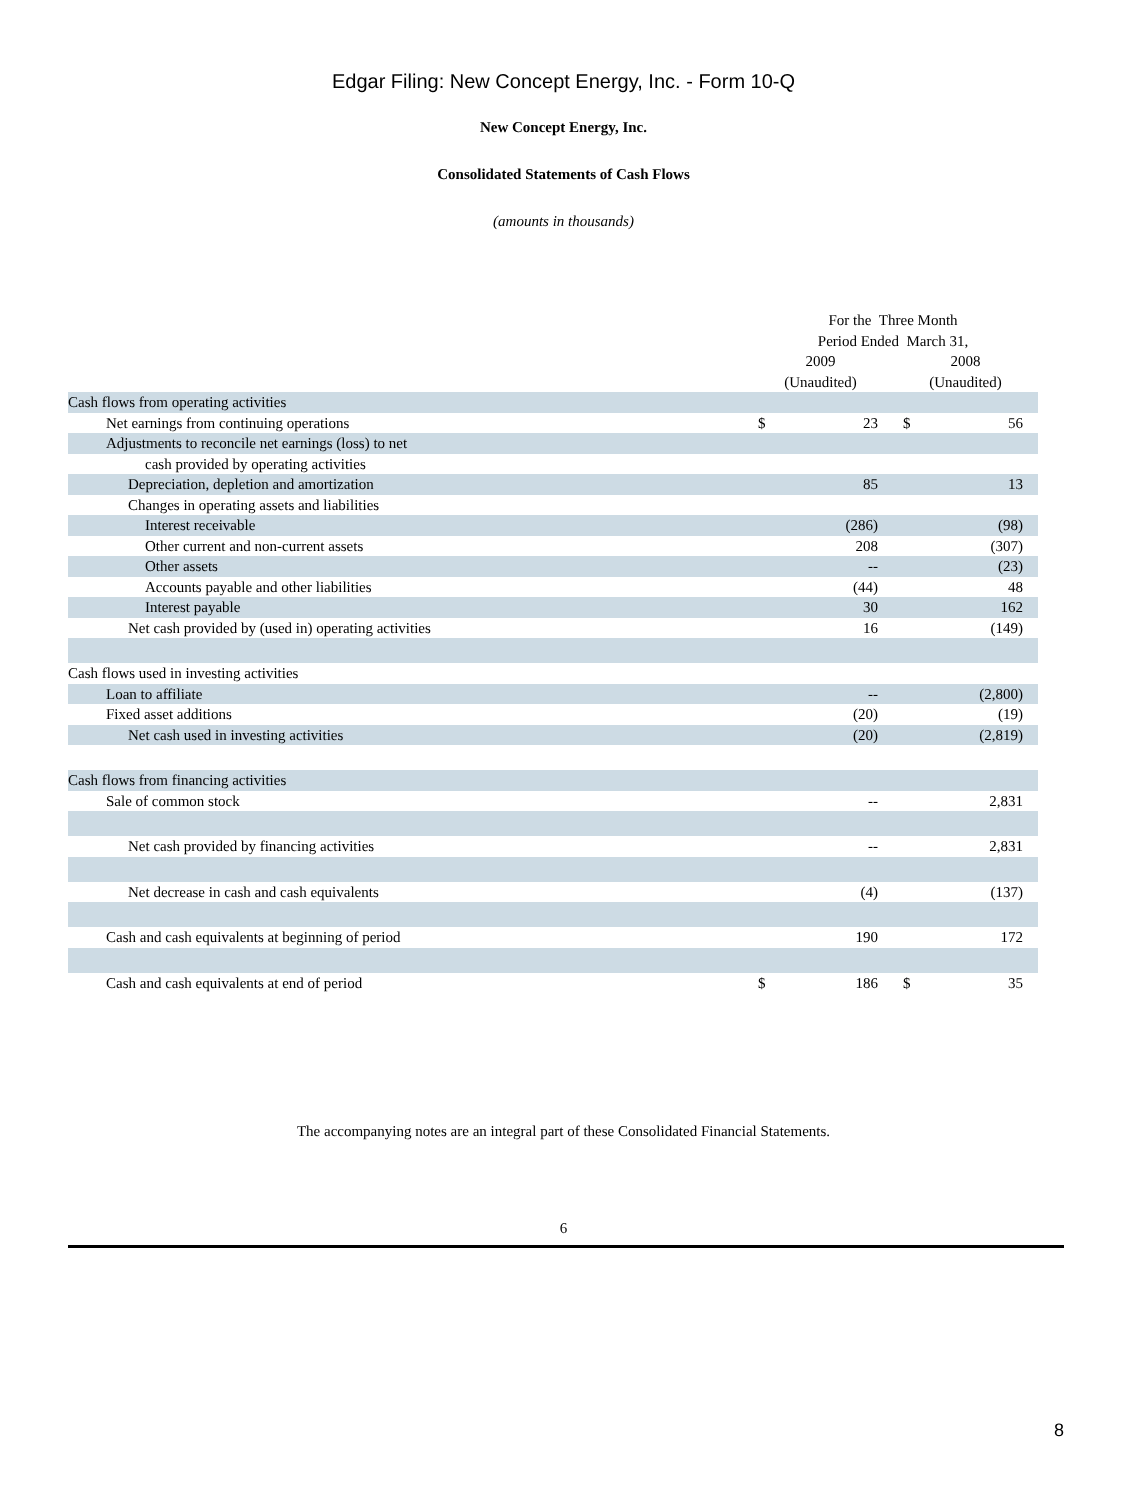Edgar Filing: New Concept Energy, Inc. - Form 10-Q
New Concept Energy, Inc.
Consolidated Statements of Cash Flows
(amounts in thousands)
| | For the Three Month Period Ended March 31, | | | | | |
| | 2009 (Unaudited) | | | 2008 (Unaudited) | | |
| Cash flows from operating activities | | | | | | |
| Net earnings from continuing operations | $ | 23 | | $ | 56 | |
| Adjustments to reconcile net earnings (loss) to net | | | | | | |
| cash provided by operating activities | | | | | | |
| Depreciation, depletion and amortization | | 85 | | | 13 | |
| Changes in operating assets and liabilities | | | | | | |
| Interest receivable | | (286) | | | (98) | |
| Other current and non-current assets | | 208 | | | (307) | |
| Other assets | | -- | | | (23) | |
| Accounts payable and other liabilities | | (44) | | | 48 | |
| Interest payable | | 30 | | | 162 | |
| Net cash provided by (used in) operating activities | | 16 | | | (149) | |
| Cash flows used in investing activities | | | | | | |
| Loan to affiliate | | -- | | | (2,800) | |
| Fixed asset additions | | (20) | | | (19) | |
| Net cash used in investing activities | | (20) | | | (2,819) | |
| Cash flows from financing activities | | | | | | |
| Sale of common stock | | -- | | | 2,831 | |
| Net cash provided by financing activities | | -- | | | 2,831 | |
| Net decrease in cash and cash equivalents | | (4) | | | (137) | |
| Cash and cash equivalents at beginning of period | | 190 | | | 172 | |
| Cash and cash equivalents at end of period | $ | 186 | | $ | 35 | |
The accompanying notes are an integral part of these Consolidated Financial Statements.
6
8